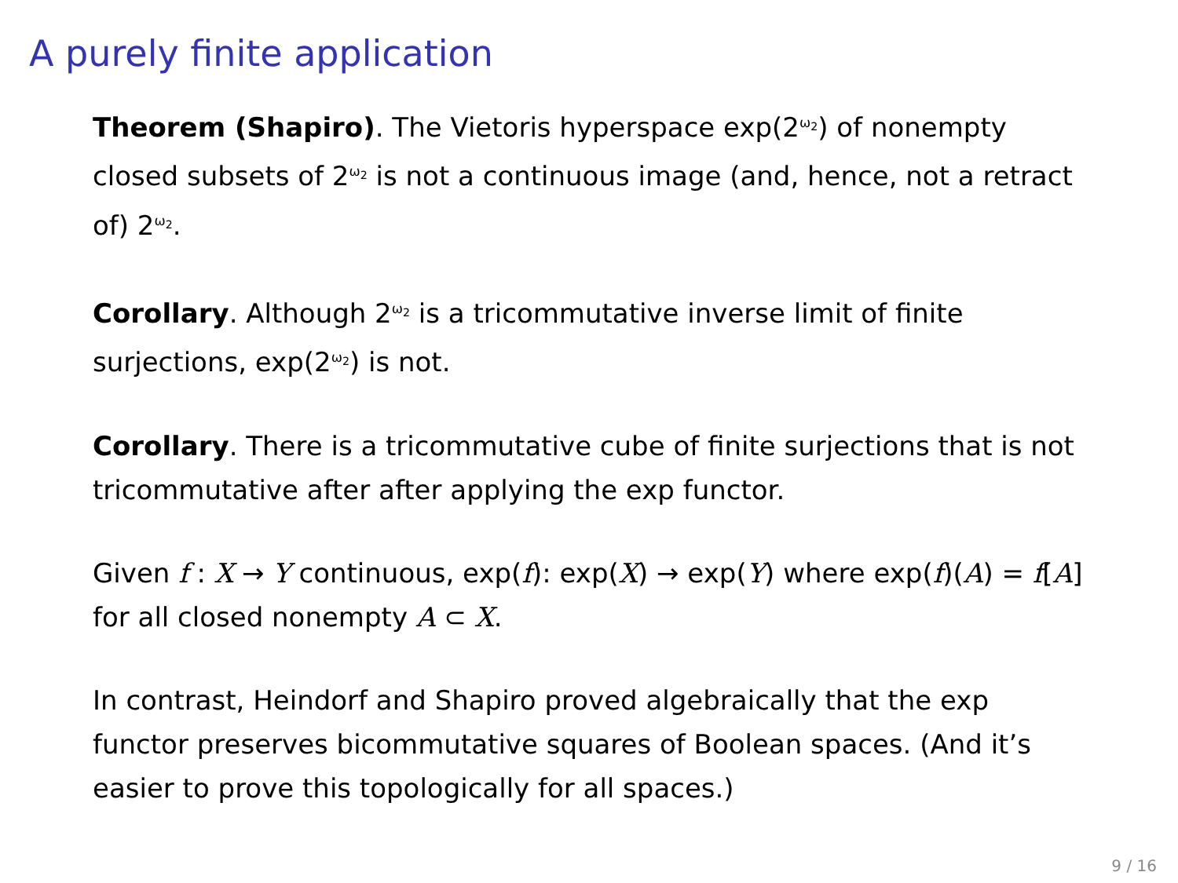A purely finite application
Theorem (Shapiro). The Vietoris hyperspace exp(2<sup>ω<sub>2</sub></sup>) of nonempty closed subsets of 2<sup>ω<sub>2</sub></sup> is not a continuous image (and, hence, not a retract of) 2<sup>ω<sub>2</sub></sup>.
Corollary. Although 2<sup>ω<sub>2</sub></sup> is a tricommutative inverse limit of finite surjections, exp(2<sup>ω<sub>2</sub></sup>) is not.
Corollary. There is a tricommutative cube of finite surjections that is not tricommutative after after applying the exp functor.
Given f : X → Y continuous, exp(f): exp(X) → exp(Y) where exp(f)(A) = f[A] for all closed nonempty A ⊂ X.
In contrast, Heindorf and Shapiro proved algebraically that the exp functor preserves bicommutative squares of Boolean spaces. (And it’s easier to prove this topologically for all spaces.)
9 / 16